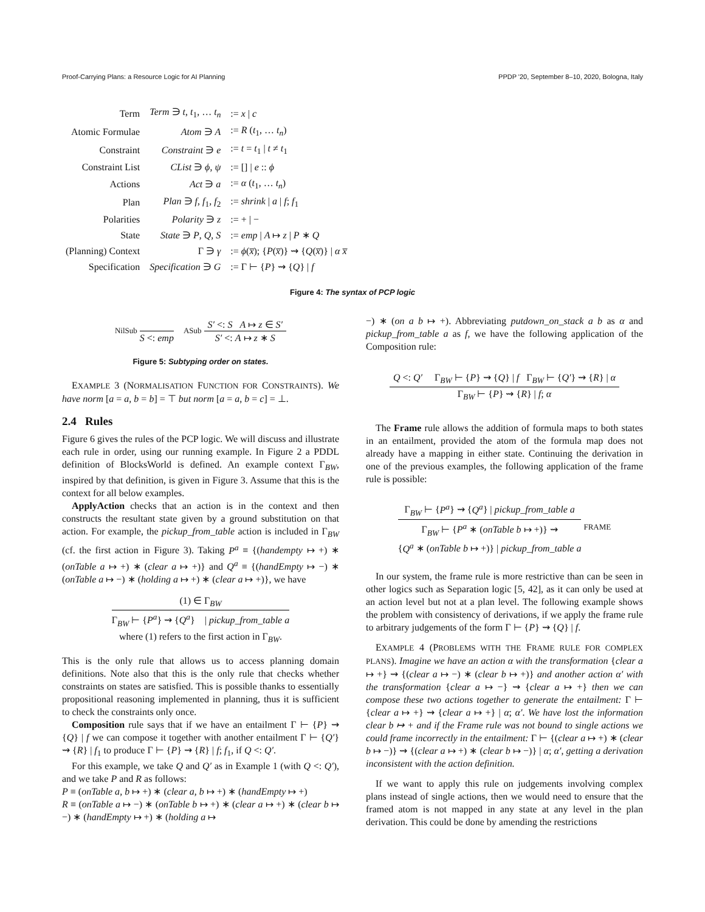Proof-Carrying Plans: a Resource Logic for AI Planning PPDP '20, September 8–10, 2020, Bologna, Italy
| Term | Term ∋ t , t<sub>1</sub>, … t<sub>n</sub> | := x / c |
| Atomic Formulae | Atom ∋ A | := R ( t<sub>1</sub>, … t<sub>n</sub> ) |
| Constraint | Constraint ∋ e | := t = t<sub>1</sub> / t ≠ t<sub>1</sub> |
| Constraint List | CList ∋ ϕ , ψ | := [] / e :: ϕ |
| Actions | Act ∋ a | := α ( t<sub>1</sub>, … t<sub>n</sub> ) |
| Plan | Plan ∋ f , f<sub>1</sub>, f<sub>2</sub> | := shrink / a / f ; f<sub>1</sub> |
| Polarities | Polarity ∋ z | := + / − |
| State | State ∋ P , Q , S | := emp / A ↦ z / P ∗ Q |
| (Planning) Context | Γ ∋ γ | := ϕ ( x̅ ); { P ( x̅ )} ⇝ { Q ( x̅ )} / α x̅ |
| Specification | Specification ∋ G | := Γ ⊢ { P } ⇝ { Q } / f |
Figure 4: The syntax of PCP logic
NilSub
S <: emp
ASub
S′ <: S A ↦ z ∈ S′
S′ <: A ↦ z ∗ S
Figure 5: Subtyping order on states.
EXAMPLE 3 (NORMALISATION FUNCTION FOR CONSTRAINTS). We have norm [a = a, b = b] = ⊤ but norm [a = a, b = c] = ⊥.
2.4 Rules
Figure 6 gives the rules of the PCP logic. We will discuss and illustrate each rule in order, using our running example. In Figure 2 a PDDL definition of BlocksWorld is defined. An example context Γ<sub>BW</sub>, inspired by that definition, is given in Figure 3. Assume that this is the context for all below examples.
ApplyAction checks that an action is in the context and then constructs the resultant state given by a ground substitution on that action. For example, the pickup_from_table action is included in Γ<sub>BW</sub> (cf. the first action in Figure 3). Taking P<sup>a</sup> ≡ {(handempty ↦ +) ∗ (onTable a ↦ +) ∗ (clear a ↦ +)} and Q<sup>a</sup> ≡ {(handEmpty ↦ −) ∗ (onTable a ↦ −) ∗ (holding a ↦ +) ∗ (clear a ↦ +)}, we have
(1) ∈ Γ<sub>BW</sub>
Γ<sub>BW</sub> ⊢ {P<sup>a</sup>} ⇝ {Q<sup>a</sup>} | pickup_from_table a
where (1) refers to the first action in Γ<sub>BW</sub>.
This is the only rule that allows us to access planning domain definitions. Note also that this is the only rule that checks whether constraints on states are satisfied. This is possible thanks to essentially propositional reasoning implemented in planning, thus it is sufficient to check the constraints only once.
Composition rule says that if we have an entailment Γ ⊢ {P} ⇝ {Q} | f we can compose it together with another entailment Γ ⊢ {Q′} ⇝ {R} | f<sub>1</sub> to produce Γ ⊢ {P} ⇝ {R} | f; f<sub>1</sub>, if Q <: Q′.
For this example, we take Q and Q′ as in Example 1 (with Q <: Q′), and we take P and R as follows:
P ≡ (onTable a, b ↦ +) ∗ (clear a, b ↦ +) ∗ (handEmpty ↦ +)
R ≡ (onTable a ↦ −) ∗ (onTable b ↦ +) ∗ (clear a ↦ +) ∗ (clear b ↦ −) ∗ (handEmpty ↦ +) ∗ (holding a ↦
−) ∗ (on a b ↦ +). Abbreviating putdown_on_stack a b as α and pickup_from_table a as f, we have the following application of the Composition rule:
Q <: Q′ Γ<sub>BW</sub> ⊢ {P} ⇝ {Q} | f Γ<sub>BW</sub> ⊢ {Q′} ⇝ {R} | α
Γ<sub>BW</sub> ⊢ {P} ⇝ {R} | f; α
The Frame rule allows the addition of formula maps to both states in an entailment, provided the atom of the formula map does not already have a mapping in either state. Continuing the derivation in one of the previous examples, the following application of the frame rule is possible:
Γ<sub>BW</sub> ⊢ {P<sup>a</sup>} ⇝ {Q<sup>a</sup>} | pickup_from_table a
Γ<sub>BW</sub> ⊢ {P<sup>a</sup> ∗ (onTable b ↦ +)} ⇝
{Q<sup>a</sup> ∗ (onTable b ↦ +)} | pickup_from_table a
FRAME
In our system, the frame rule is more restrictive than can be seen in other logics such as Separation logic [5, 42], as it can only be used at an action level but not at a plan level. The following example shows the problem with consistency of derivations, if we apply the frame rule to arbitrary judgements of the form Γ ⊢ {P} ⇝ {Q} | f.
EXAMPLE 4 (PROBLEMS WITH THE FRAME RULE FOR COMPLEX PLANS). Imagine we have an action α with the transformation {clear a ↦ +} ⇝ {(clear a ↦ −) ∗ (clear b ↦ +)} and another action α′ with the transformation {clear a ↦ −} ⇝ {clear a ↦ +} then we can compose these two actions together to generate the entailment: Γ ⊢ {clear a ↦ +} ⇝ {clear a ↦ +} | α; α′. We have lost the information clear b ↦ + and if the Frame rule was not bound to single actions we could frame incorrectly in the entailment: Γ ⊢ {(clear a ↦ +) ∗ (clear b ↦ −)} ⇝ {(clear a ↦ +) ∗ (clear b ↦ −)} | α; α′, getting a derivation inconsistent with the action definition.
If we want to apply this rule on judgements involving complex plans instead of single actions, then we would need to ensure that the framed atom is not mapped in any state at any level in the plan derivation. This could be done by amending the restrictions